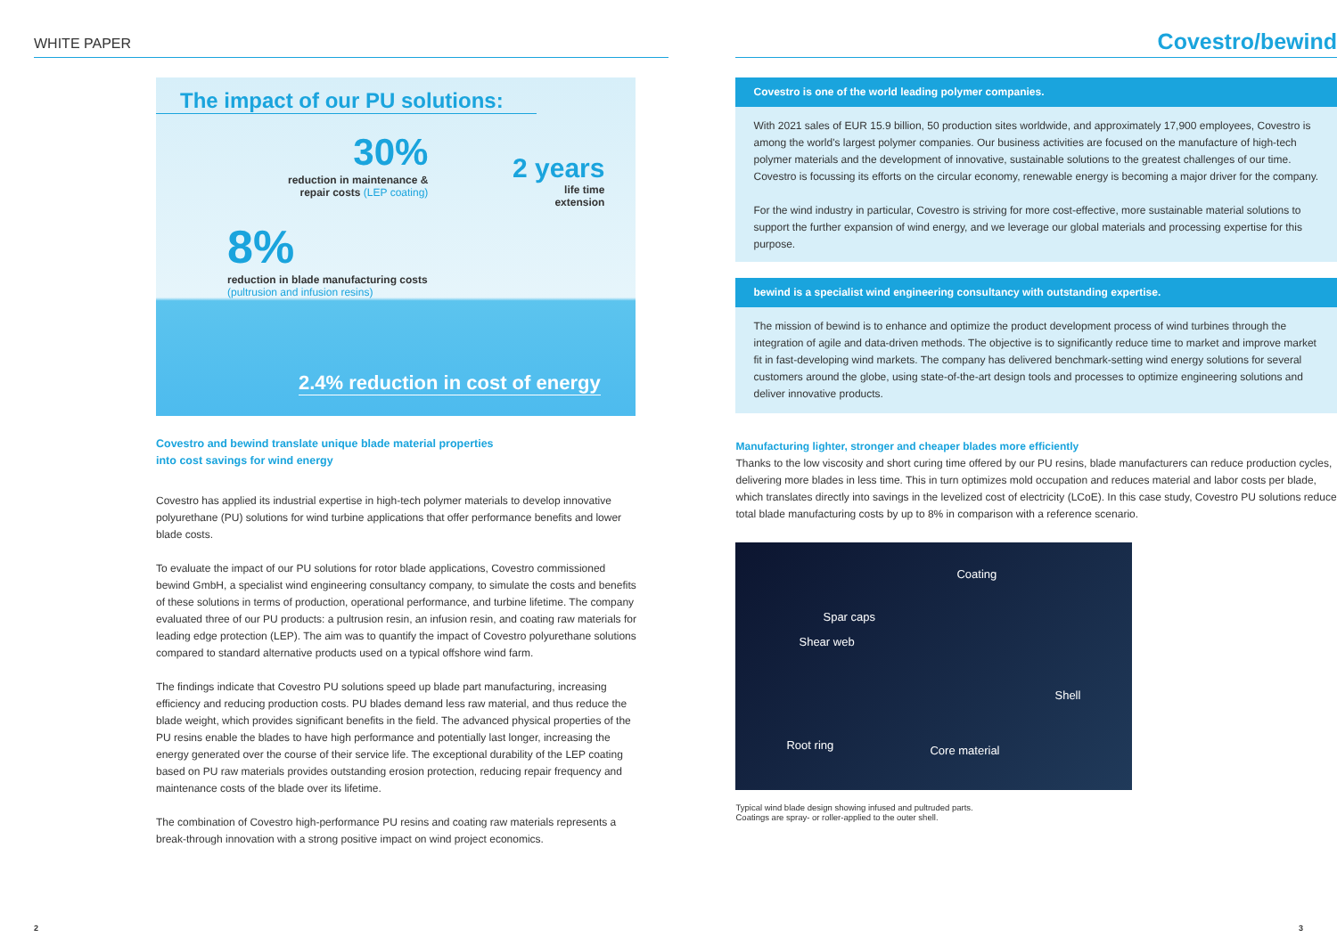WHITE PAPER
The impact of our PU solutions:
30%
reduction in maintenance &
repair costs (LEP coating)
2 years
life time
extension
8%
reduction in blade manufacturing costs
(pultrusion and infusion resins)
2.4% reduction in cost of energy
Covestro and bewind translate unique blade material properties
into cost savings for wind energy
Covestro has applied its industrial expertise in high-tech polymer materials to develop innovative polyurethane (PU) solutions for wind turbine applications that offer performance benefits and lower blade costs.
To evaluate the impact of our PU solutions for rotor blade applications, Covestro commissioned bewind GmbH, a specialist wind engineering consultancy company, to simulate the costs and benefits of these solutions in terms of production, operational performance, and turbine lifetime. The company evaluated three of our PU products: a pultrusion resin, an infusion resin, and coating raw materials for leading edge protection (LEP). The aim was to quantify the impact of Covestro polyurethane solutions compared to standard alternative products used on a typical offshore wind farm.
The findings indicate that Covestro PU solutions speed up blade part manufacturing, increasing efficiency and reducing production costs. PU blades demand less raw material, and thus reduce the blade weight, which provides significant benefits in the field. The advanced physical properties of the PU resins enable the blades to have high performance and potentially last longer, increasing the energy generated over the course of their service life. The exceptional durability of the LEP coating based on PU raw materials provides outstanding erosion protection, reducing repair frequency and maintenance costs of the blade over its lifetime.
The combination of Covestro high-performance PU resins and coating raw materials represents a break-through innovation with a strong positive impact on wind project economics.
Covestro/bewind
Covestro is one of the world leading polymer companies.
With 2021 sales of EUR 15.9 billion, 50 production sites worldwide, and approximately 17,900 employees, Covestro is among the world's largest polymer companies. Our business activities are focused on the manufacture of high-tech polymer materials and the development of innovative, sustainable solutions to the greatest challenges of our time. Covestro is focussing its efforts on the circular economy, renewable energy is becoming a major driver for the company.
For the wind industry in particular, Covestro is striving for more cost-effective, more sustainable material solutions to support the further expansion of wind energy, and we leverage our global materials and processing expertise for this purpose.
bewind is a specialist wind engineering consultancy with outstanding expertise.
The mission of bewind is to enhance and optimize the product development process of wind turbines through the integration of agile and data-driven methods. The objective is to significantly reduce time to market and improve market fit in fast-developing wind markets. The company has delivered benchmark-setting wind energy solutions for several customers around the globe, using state-of-the-art design tools and processes to optimize engineering solutions and deliver innovative products.
Manufacturing lighter, stronger and cheaper blades more efficiently
Thanks to the low viscosity and short curing time offered by our PU resins, blade manufacturers can reduce production cycles, delivering more blades in less time. This in turn optimizes mold occupation and reduces material and labor costs per blade, which translates directly into savings in the levelized cost of electricity (LCoE). In this case study, Covestro PU solutions reduce total blade manufacturing costs by up to 8% in comparison with a reference scenario.
Coating
Spar caps
Shear web
Shell
Root ring Core material
Typical wind blade design showing infused and pultruded parts.
Coatings are spray- or roller-applied to the outer shell.
2 3